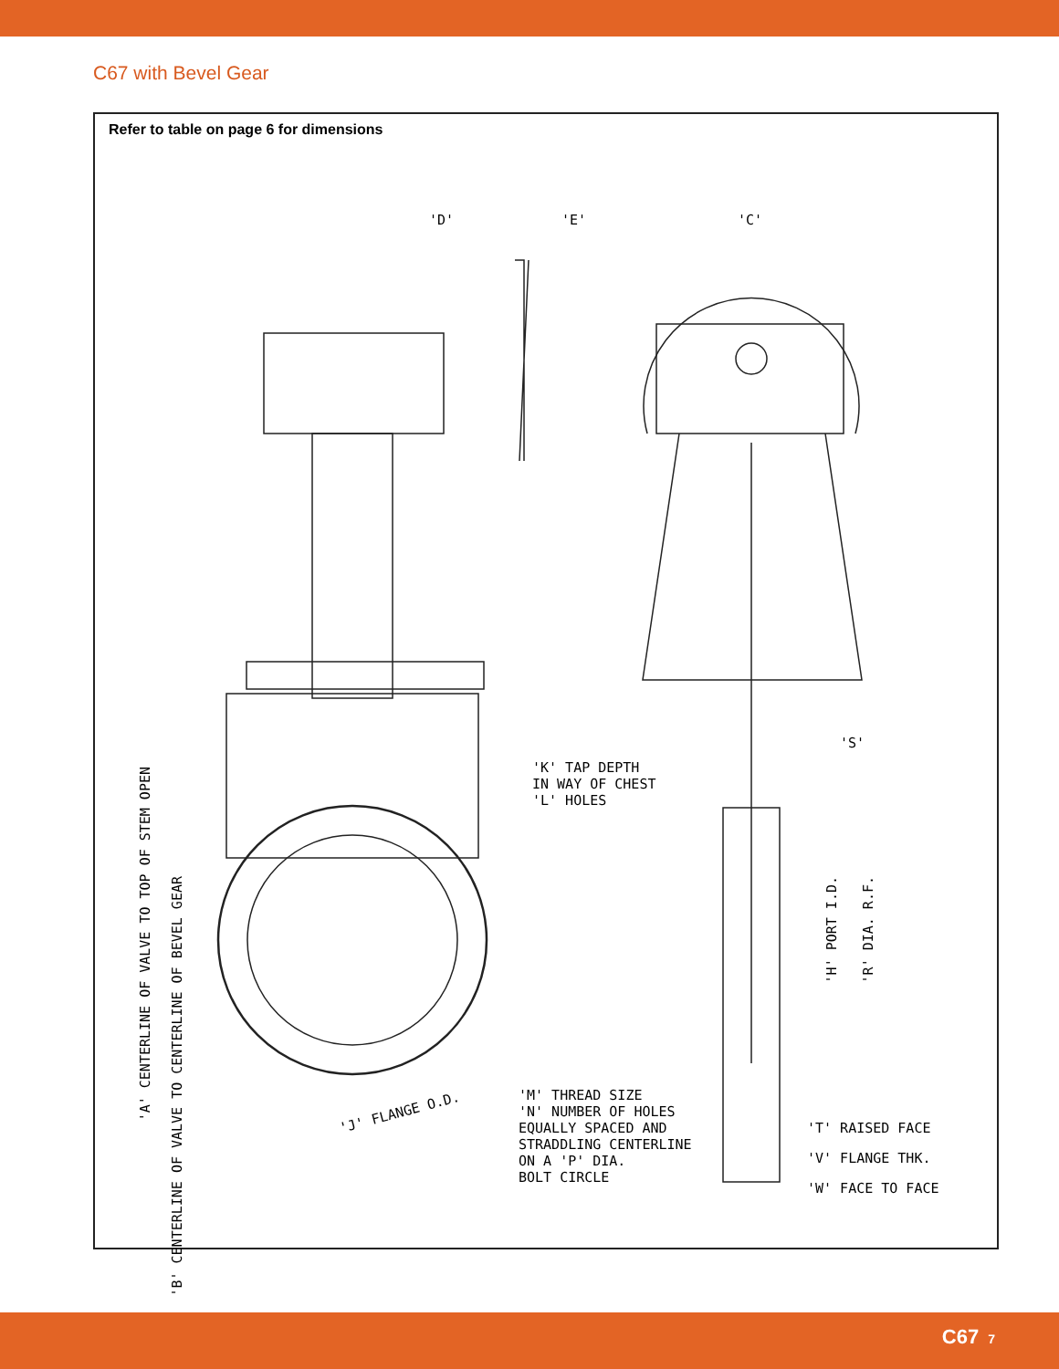C67 with Bevel Gear
Refer to table on page 6 for dimensions
'D' 'E' 'C'
'A' CENTERLINE OF VALVE TO TOP OF STEM OPEN
'B' CENTERLINE OF VALVE TO CENTERLINE OF BEVEL GEAR
'S'
'K' TAP DEPTH
IN WAY OF CHEST
'L' HOLES
'H' PORT I.D.
'R' DIA. R.F.
'J' FLANGE O.D.
'M' THREAD SIZE
'N' NUMBER OF HOLES
EQUALLY SPACED AND
STRADDLING CENTERLINE
ON A 'P' DIA.
BOLT CIRCLE
'T' RAISED FACE
'V' FLANGE THK.
'W' FACE TO FACE
C67 7